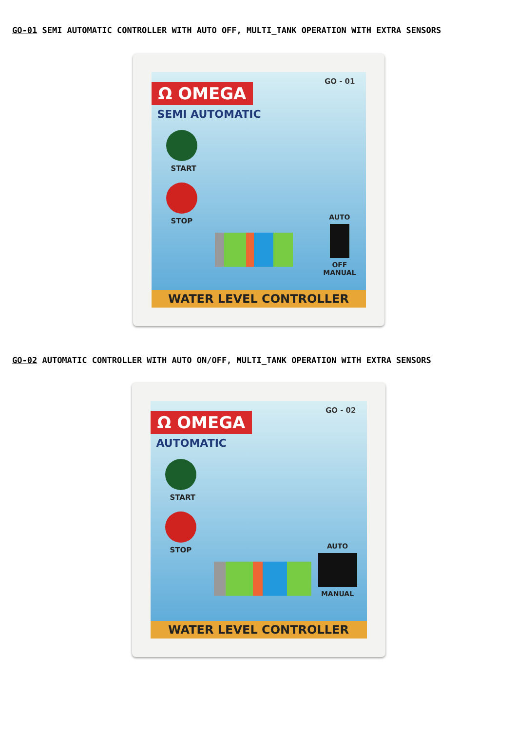GO-01 SEMI AUTOMATIC CONTROLLER WITH AUTO OFF, MULTI_TANK OPERATION WITH EXTRA SENSORS
GO - 01
Ω OMEGA
SEMI AUTOMATIC
START
STOP
AUTO
OFF
MANUAL
WATER LEVEL CONTROLLER
GO-02 AUTOMATIC CONTROLLER WITH AUTO ON/OFF, MULTI_TANK OPERATION WITH EXTRA SENSORS
GO - 02
Ω OMEGA
AUTOMATIC
START
STOP
AUTO
MANUAL
WATER LEVEL CONTROLLER